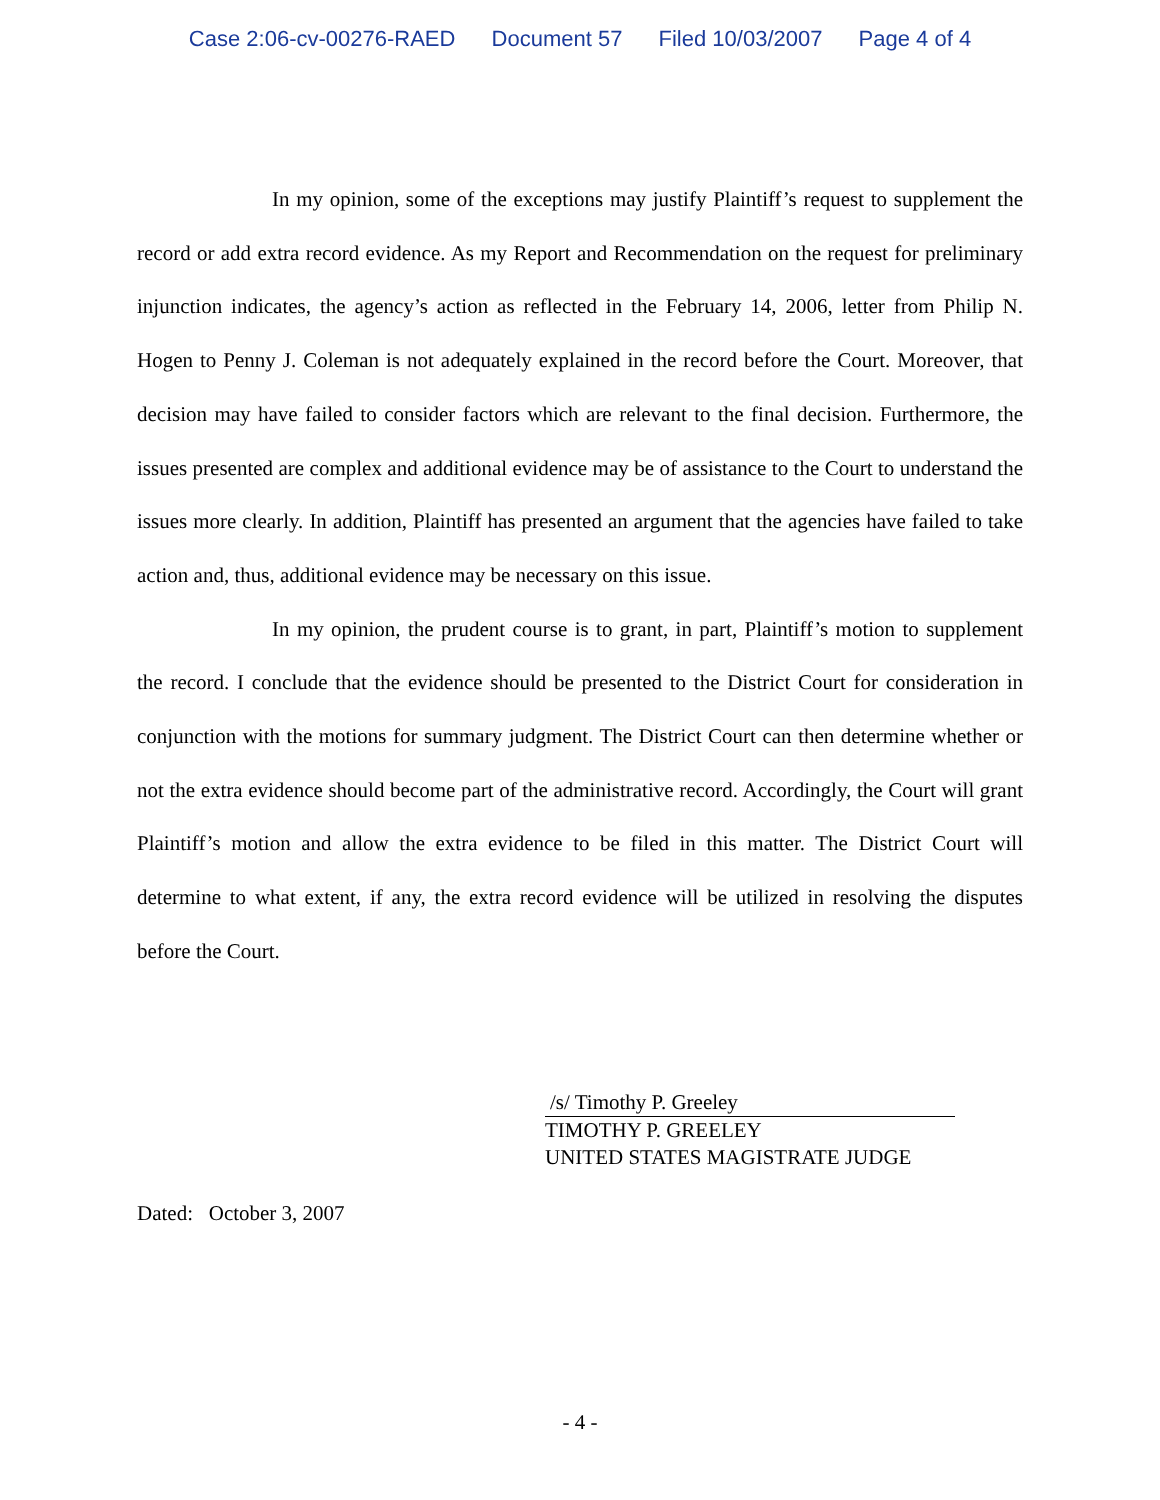Case 2:06-cv-00276-RAED Document 57 Filed 10/03/2007 Page 4 of 4
In my opinion, some of the exceptions may justify Plaintiff’s request to supplement the record or add extra record evidence. As my Report and Recommendation on the request for preliminary injunction indicates, the agency’s action as reflected in the February 14, 2006, letter from Philip N. Hogen to Penny J. Coleman is not adequately explained in the record before the Court. Moreover, that decision may have failed to consider factors which are relevant to the final decision. Furthermore, the issues presented are complex and additional evidence may be of assistance to the Court to understand the issues more clearly. In addition, Plaintiff has presented an argument that the agencies have failed to take action and, thus, additional evidence may be necessary on this issue.
In my opinion, the prudent course is to grant, in part, Plaintiff’s motion to supplement the record. I conclude that the evidence should be presented to the District Court for consideration in conjunction with the motions for summary judgment. The District Court can then determine whether or not the extra evidence should become part of the administrative record. Accordingly, the Court will grant Plaintiff’s motion and allow the extra evidence to be filed in this matter. The District Court will determine to what extent, if any, the extra record evidence will be utilized in resolving the disputes before the Court.
/s/ Timothy P. Greeley
TIMOTHY P. GREELEY
UNITED STATES MAGISTRATE JUDGE
Dated: October 3, 2007
- 4 -